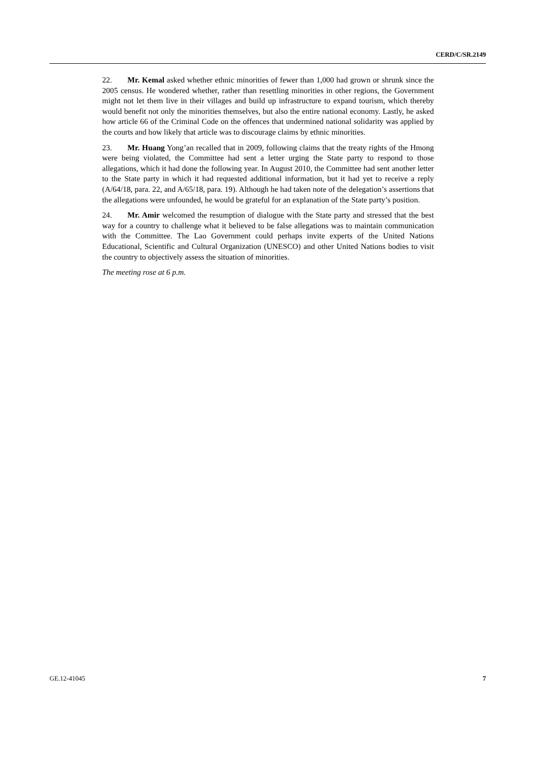CERD/C/SR.2149
22. Mr. Kemal asked whether ethnic minorities of fewer than 1,000 had grown or shrunk since the 2005 census. He wondered whether, rather than resettling minorities in other regions, the Government might not let them live in their villages and build up infrastructure to expand tourism, which thereby would benefit not only the minorities themselves, but also the entire national economy. Lastly, he asked how article 66 of the Criminal Code on the offences that undermined national solidarity was applied by the courts and how likely that article was to discourage claims by ethnic minorities.
23. Mr. Huang Yong’an recalled that in 2009, following claims that the treaty rights of the Hmong were being violated, the Committee had sent a letter urging the State party to respond to those allegations, which it had done the following year. In August 2010, the Committee had sent another letter to the State party in which it had requested additional information, but it had yet to receive a reply (A/64/18, para. 22, and A/65/18, para. 19). Although he had taken note of the delegation’s assertions that the allegations were unfounded, he would be grateful for an explanation of the State party’s position.
24. Mr. Amir welcomed the resumption of dialogue with the State party and stressed that the best way for a country to challenge what it believed to be false allegations was to maintain communication with the Committee. The Lao Government could perhaps invite experts of the United Nations Educational, Scientific and Cultural Organization (UNESCO) and other United Nations bodies to visit the country to objectively assess the situation of minorities.
The meeting rose at 6 p.m.
GE.12-41045 7